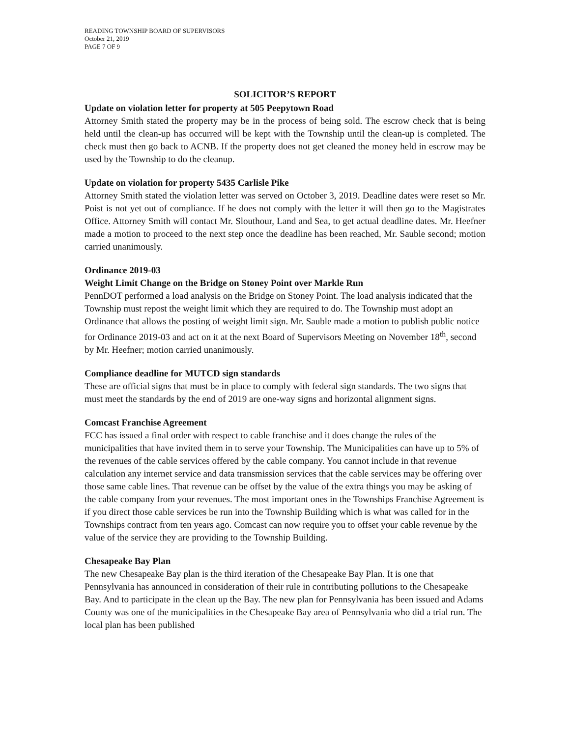READING TOWNSHIP BOARD OF SUPERVISORS
October 21, 2019
PAGE 7 OF 9
SOLICITOR’S REPORT
Update on violation letter for property at 505 Peepytown Road
Attorney Smith stated the property may be in the process of being sold. The escrow check that is being held until the clean-up has occurred will be kept with the Township until the clean-up is completed. The check must then go back to ACNB. If the property does not get cleaned the money held in escrow may be used by the Township to do the cleanup.
Update on violation for property 5435 Carlisle Pike
Attorney Smith stated the violation letter was served on October 3, 2019. Deadline dates were reset so Mr. Poist is not yet out of compliance. If he does not comply with the letter it will then go to the Magistrates Office. Attorney Smith will contact Mr. Slouthour, Land and Sea, to get actual deadline dates. Mr. Heefner made a motion to proceed to the next step once the deadline has been reached, Mr. Sauble second; motion carried unanimously.
Ordinance 2019-03
Weight Limit Change on the Bridge on Stoney Point over Markle Run
PennDOT performed a load analysis on the Bridge on Stoney Point. The load analysis indicated that the Township must repost the weight limit which they are required to do. The Township must adopt an Ordinance that allows the posting of weight limit sign. Mr. Sauble made a motion to publish public notice for Ordinance 2019-03 and act on it at the next Board of Supervisors Meeting on November 18<sup>th</sup>, second by Mr. Heefner; motion carried unanimously.
Compliance deadline for MUTCD sign standards
These are official signs that must be in place to comply with federal sign standards. The two signs that must meet the standards by the end of 2019 are one-way signs and horizontal alignment signs.
Comcast Franchise Agreement
FCC has issued a final order with respect to cable franchise and it does change the rules of the municipalities that have invited them in to serve your Township. The Municipalities can have up to 5% of the revenues of the cable services offered by the cable company. You cannot include in that revenue calculation any internet service and data transmission services that the cable services may be offering over those same cable lines. That revenue can be offset by the value of the extra things you may be asking of the cable company from your revenues. The most important ones in the Townships Franchise Agreement is if you direct those cable services be run into the Township Building which is what was called for in the Townships contract from ten years ago. Comcast can now require you to offset your cable revenue by the value of the service they are providing to the Township Building.
Chesapeake Bay Plan
The new Chesapeake Bay plan is the third iteration of the Chesapeake Bay Plan. It is one that Pennsylvania has announced in consideration of their rule in contributing pollutions to the Chesapeake Bay. And to participate in the clean up the Bay. The new plan for Pennsylvania has been issued and Adams County was one of the municipalities in the Chesapeake Bay area of Pennsylvania who did a trial run. The local plan has been published